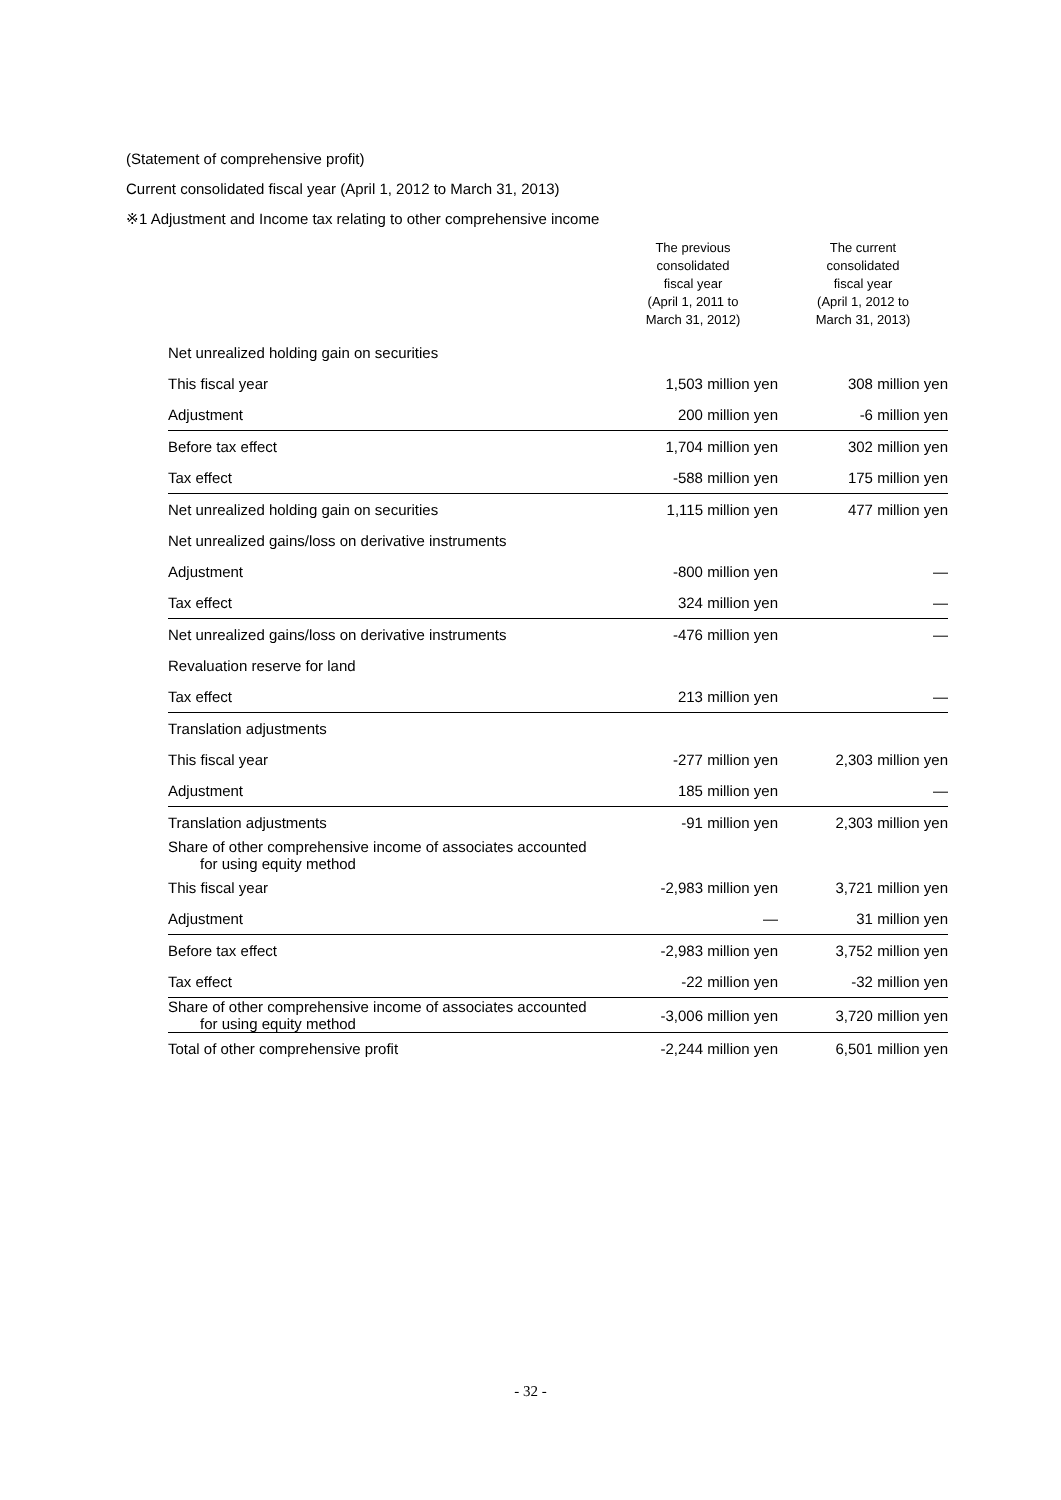(Statement of comprehensive profit)
Current consolidated fiscal year (April 1, 2012 to March 31, 2013)
※1 Adjustment and Income tax relating to other comprehensive income
| | The previous consolidated fiscal year (April 1, 2011 to March 31, 2012) | The current consolidated fiscal year (April 1, 2012 to March 31, 2013) |
| --- | --- | --- |
| Net unrealized holding gain on securities | | |
| This fiscal year | 1,503 million yen | 308 million yen |
| Adjustment | 200 million yen | -6 million yen |
| Before tax effect | 1,704 million yen | 302 million yen |
| Tax effect | -588 million yen | 175 million yen |
| Net unrealized holding gain on securities | 1,115 million yen | 477 million yen |
| Net unrealized gains/loss on derivative instruments | | |
| Adjustment | -800 million yen | ― |
| Tax effect | 324 million yen | ― |
| Net unrealized gains/loss on derivative instruments | -476 million yen | ― |
| Revaluation reserve for land | | |
| Tax effect | 213 million yen | ― |
| Translation adjustments | | |
| This fiscal year | -277 million yen | 2,303 million yen |
| Adjustment | 185 million yen | ― |
| Translation adjustments | -91 million yen | 2,303 million yen |
| Share of other comprehensive income of associates accounted for using equity method | | |
| This fiscal year | -2,983 million yen | 3,721 million yen |
| Adjustment | ― | 31 million yen |
| Before tax effect | -2,983 million yen | 3,752 million yen |
| Tax effect | -22 million yen | -32 million yen |
| Share of other comprehensive income of associates accounted for using equity method | -3,006 million yen | 3,720 million yen |
| Total of other comprehensive profit | -2,244 million yen | 6,501 million yen |
- 32 -